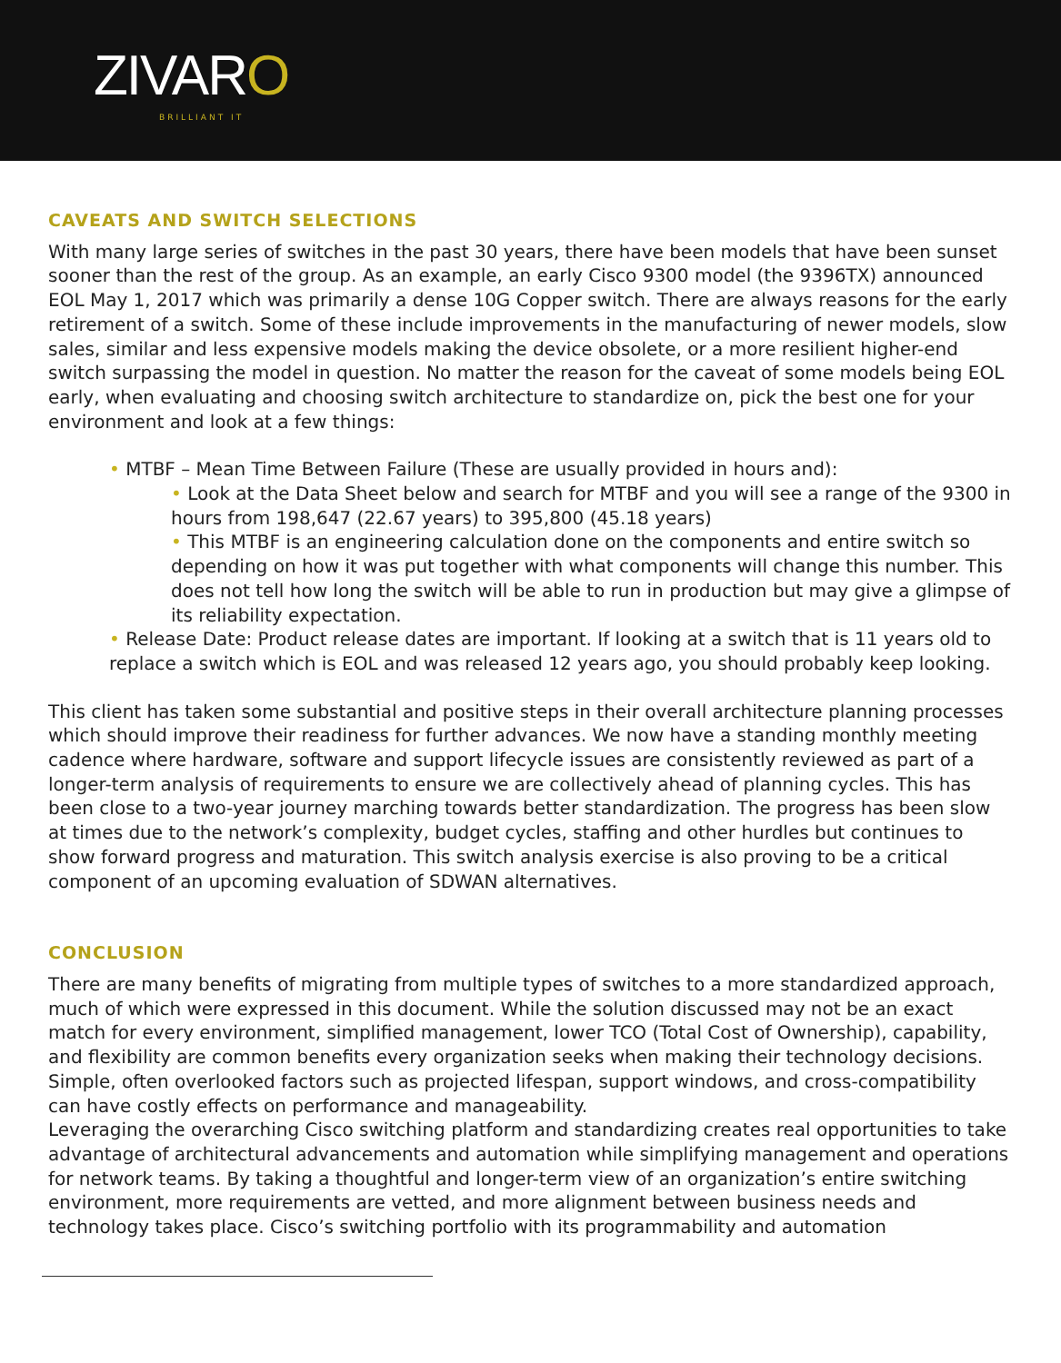ZIVARO
BRILLIANT IT
CAVEATS AND SWITCH SELECTIONS
With many large series of switches in the past 30 years, there have been models that have been sunset sooner than the rest of the group. As an example, an early Cisco 9300 model (the 9396TX) announced EOL May 1, 2017 which was primarily a dense 10G Copper switch. There are always reasons for the early retirement of a switch. Some of these include improvements in the manufacturing of newer models, slow sales, similar and less expensive models making the device obsolete, or a more resilient higher-end switch surpassing the model in question. No matter the reason for the caveat of some models being EOL early, when evaluating and choosing switch architecture to standardize on, pick the best one for your environment and look at a few things:
• MTBF – Mean Time Between Failure (These are usually provided in hours and):
• Look at the Data Sheet below and search for MTBF and you will see a range of the 9300 in hours from 198,647 (22.67 years) to 395,800 (45.18 years)
• This MTBF is an engineering calculation done on the components and entire switch so depending on how it was put together with what components will change this number. This does not tell how long the switch will be able to run in production but may give a glimpse of its reliability expectation.
• Release Date: Product release dates are important. If looking at a switch that is 11 years old to replace a switch which is EOL and was released 12 years ago, you should probably keep looking.
This client has taken some substantial and positive steps in their overall architecture planning processes which should improve their readiness for further advances. We now have a standing monthly meeting cadence where hardware, software and support lifecycle issues are consistently reviewed as part of a longer-term analysis of requirements to ensure we are collectively ahead of planning cycles. This has been close to a two-year journey marching towards better standardization. The progress has been slow at times due to the network’s complexity, budget cycles, staffing and other hurdles but continues to show forward progress and maturation. This switch analysis exercise is also proving to be a critical component of an upcoming evaluation of SDWAN alternatives.
CONCLUSION
There are many benefits of migrating from multiple types of switches to a more standardized approach, much of which were expressed in this document. While the solution discussed may not be an exact match for every environment, simplified management, lower TCO (Total Cost of Ownership), capability, and flexibility are common benefits every organization seeks when making their technology decisions. Simple, often overlooked factors such as projected lifespan, support windows, and cross-compatibility can have costly effects on performance and manageability.
Leveraging the overarching Cisco switching platform and standardizing creates real opportunities to take advantage of architectural advancements and automation while simplifying management and operations for network teams. By taking a thoughtful and longer-term view of an organization’s entire switching environment, more requirements are vetted, and more alignment between business needs and technology takes place. Cisco’s switching portfolio with its programmability and automation